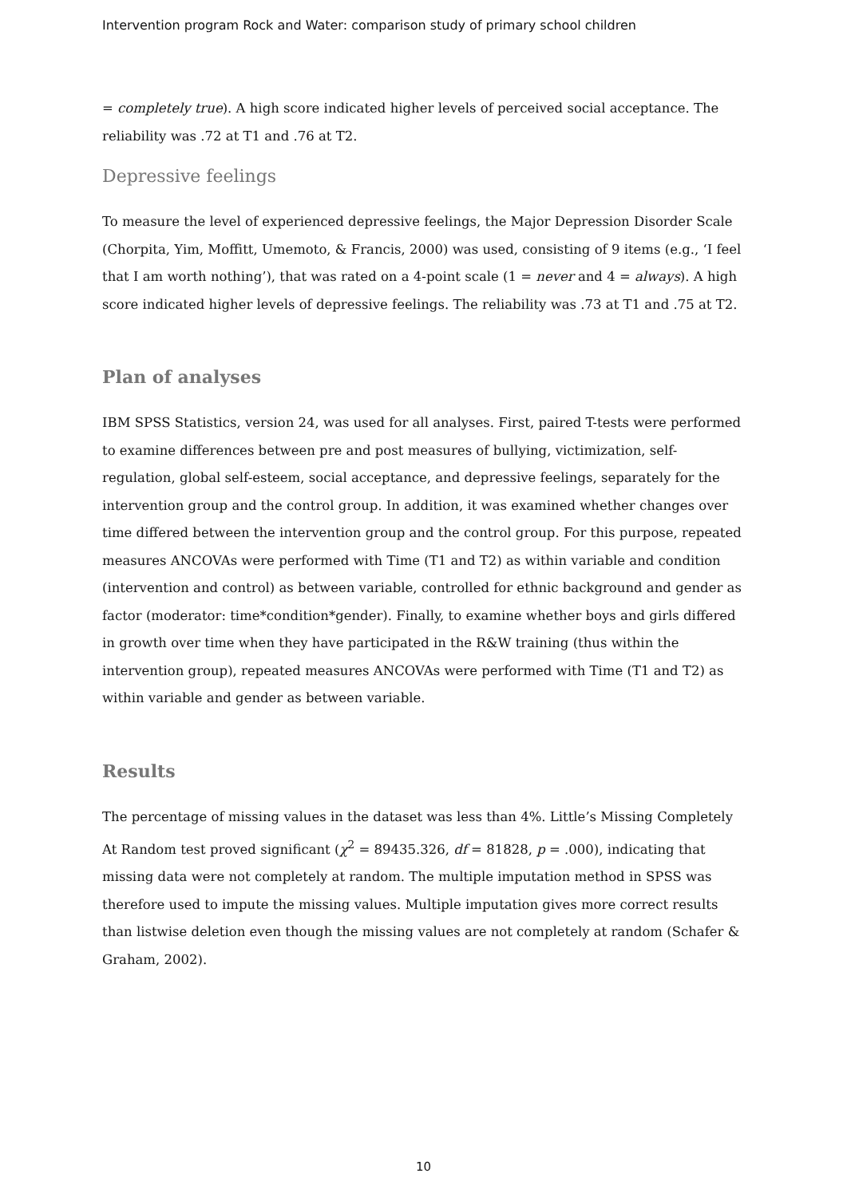Intervention program Rock and Water: comparison study of primary school children
= completely true). A high score indicated higher levels of perceived social acceptance. The reliability was .72 at T1 and .76 at T2.
Depressive feelings
To measure the level of experienced depressive feelings, the Major Depression Disorder Scale (Chorpita, Yim, Moffitt, Umemoto, & Francis, 2000) was used, consisting of 9 items (e.g., ‘I feel that I am worth nothing’), that was rated on a 4-point scale (1 = never and 4 = always). A high score indicated higher levels of depressive feelings. The reliability was .73 at T1 and .75 at T2.
Plan of analyses
IBM SPSS Statistics, version 24, was used for all analyses. First, paired T-tests were performed to examine differences between pre and post measures of bullying, victimization, self-regulation, global self-esteem, social acceptance, and depressive feelings, separately for the intervention group and the control group. In addition, it was examined whether changes over time differed between the intervention group and the control group. For this purpose, repeated measures ANCOVAs were performed with Time (T1 and T2) as within variable and condition (intervention and control) as between variable, controlled for ethnic background and gender as factor (moderator: time*condition*gender). Finally, to examine whether boys and girls differed in growth over time when they have participated in the R&W training (thus within the intervention group), repeated measures ANCOVAs were performed with Time (T1 and T2) as within variable and gender as between variable.
Results
The percentage of missing values in the dataset was less than 4%. Little’s Missing Completely At Random test proved significant (χ<sup>2</sup> = 89435.326, df = 81828, p = .000), indicating that missing data were not completely at random. The multiple imputation method in SPSS was therefore used to impute the missing values. Multiple imputation gives more correct results than listwise deletion even though the missing values are not completely at random (Schafer & Graham, 2002).
10